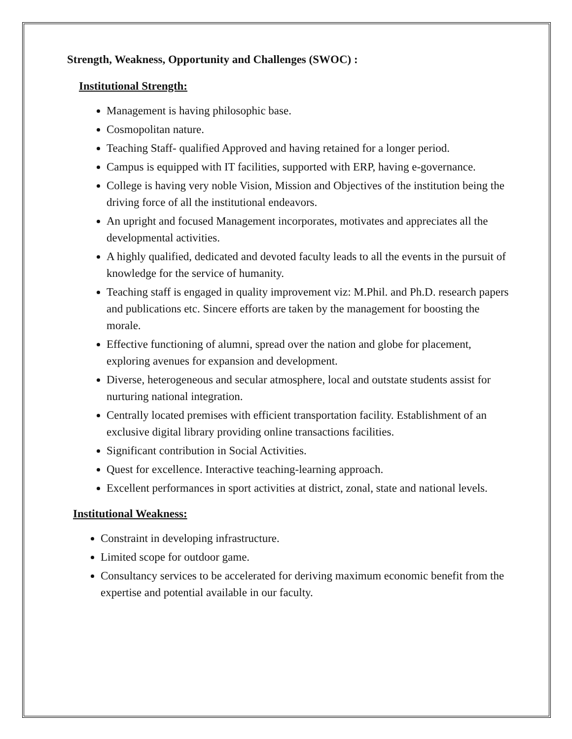Strength, Weakness, Opportunity and Challenges (SWOC) :
Institutional Strength:
Management is having philosophic base.
Cosmopolitan nature.
Teaching Staff- qualified Approved and having retained for a longer period.
Campus is equipped with IT facilities, supported with ERP, having e-governance.
College is having very noble Vision, Mission and Objectives of the institution being the driving force of all the institutional endeavors.
An upright and focused Management incorporates, motivates and appreciates all the developmental activities.
A highly qualified, dedicated and devoted faculty leads to all the events in the pursuit of knowledge for the service of humanity.
Teaching staff is engaged in quality improvement viz: M.Phil. and Ph.D. research papers and publications etc. Sincere efforts are taken by the management for boosting the morale.
Effective functioning of alumni, spread over the nation and globe for placement, exploring avenues for expansion and development.
Diverse, heterogeneous and secular atmosphere, local and outstate students assist for nurturing national integration.
Centrally located premises with efficient transportation facility. Establishment of an exclusive digital library providing online transactions facilities.
Significant contribution in Social Activities.
Quest for excellence. Interactive teaching-learning approach.
Excellent performances in sport activities at district, zonal, state and national levels.
Institutional Weakness:
Constraint in developing infrastructure.
Limited scope for outdoor game.
Consultancy services to be accelerated for deriving maximum economic benefit from the expertise and potential available in our faculty.